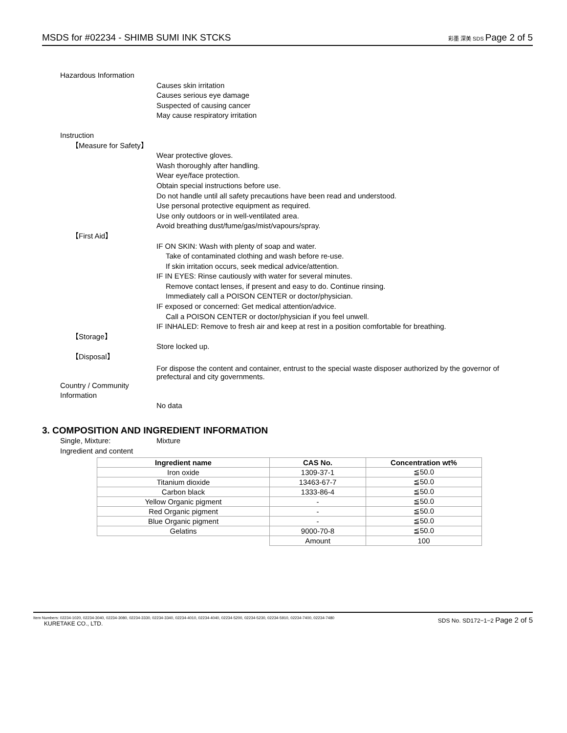MSDS for #02234 - SHIMB SUMI INK STCKS 彩墨 深美 SDS Page 2 of 5
Hazardous Information
Causes skin irritation
Causes serious eye damage
Suspected of causing cancer
May cause respiratory irritation
Instruction
【Measure for Safety】
Wear protective gloves.
Wash thoroughly after handling.
Wear eye/face protection.
Obtain special instructions before use.
Do not handle until all safety precautions have been read and understood.
Use personal protective equipment as required.
Use only outdoors or in well-ventilated area.
Avoid breathing dust/fume/gas/mist/vapours/spray.
【First Aid】
IF ON SKIN: Wash with plenty of soap and water.
Take of contaminated clothing and wash before re-use.
If skin irritation occurs, seek medical advice/attention.
IF IN EYES: Rinse cautiously with water for several minutes.
Remove contact lenses, if present and easy to do. Continue rinsing.
Immediately call a POISON CENTER or doctor/physician.
IF exposed or concerned: Get medical attention/advice.
Call a POISON CENTER or doctor/physician if you feel unwell.
IF INHALED: Remove to fresh air and keep at rest in a position comfortable for breathing.
【Storage】
Store locked up.
【Disposal】
For dispose the content and container, entrust to the special waste disposer authorized by the governor of prefectural and city governments.
Country / Community Information
No data
3. COMPOSITION AND INGREDIENT INFORMATION
Single, Mixture: Mixture
Ingredient and content
| Ingredient name | CAS No. | Concentration wt% |
| --- | --- | --- |
| Iron oxide | 1309-37-1 | ≦50.0 |
| Titanium dioxide | 13463-67-7 | ≦50.0 |
| Carbon black | 1333-86-4 | ≦50.0 |
| Yellow Organic pigment | - | ≦50.0 |
| Red Organic pigment | - | ≦50.0 |
| Blue Organic pigment | - | ≦50.0 |
| Gelatins | 9000-70-8 | ≦50.0 |
| | Amount | 100 |
Item Numbers: 02234-1020, 02234-3040, 02234-3080, 02234-3330, 02234-3340, 02234-4010, 02234-4040, 02234-5200, 02234-5230, 02234-5910, 02234-7400, 02234-7480
KURETAKE CO., LTD.
SDS No. SD172−1−2 Page 2 of 5